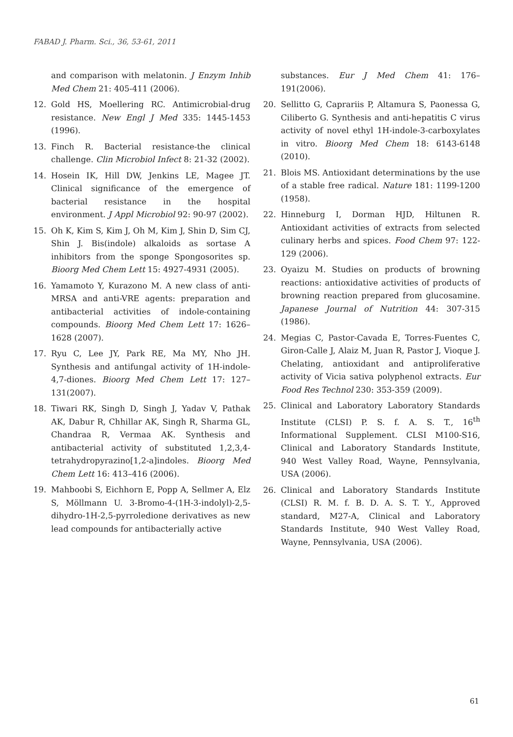FABAD J. Pharm. Sci., 36, 53-61, 2011
and comparison with melatonin. J Enzym Inhib Med Chem 21: 405-411 (2006).
12. Gold HS, Moellering RC. Antimicrobial-drug resistance. New Engl J Med 335: 1445-1453 (1996).
13. Finch R. Bacterial resistance-the clinical challenge. Clin Microbiol Infect 8: 21-32 (2002).
14. Hosein IK, Hill DW, Jenkins LE, Magee JT. Clinical significance of the emergence of bacterial resistance in the hospital environment. J Appl Microbiol 92: 90-97 (2002).
15. Oh K, Kim S, Kim J, Oh M, Kim J, Shin D, Sim CJ, Shin J. Bis(indole) alkaloids as sortase A inhibitors from the sponge Spongosorites sp. Bioorg Med Chem Lett 15: 4927-4931 (2005).
16. Yamamoto Y, Kurazono M. A new class of anti-MRSA and anti-VRE agents: preparation and antibacterial activities of indole-containing compounds. Bioorg Med Chem Lett 17: 1626–1628 (2007).
17. Ryu C, Lee JY, Park RE, Ma MY, Nho JH. Synthesis and antifungal activity of 1H-indole-4,7-diones. Bioorg Med Chem Lett 17: 127–131(2007).
18. Tiwari RK, Singh D, Singh J, Yadav V, Pathak AK, Dabur R, Chhillar AK, Singh R, Sharma GL, Chandraa R, Vermaa AK. Synthesis and antibacterial activity of substituted 1,2,3,4-tetrahydropyrazino[1,2-a]indoles. Bioorg Med Chem Lett 16: 413–416 (2006).
19. Mahboobi S, Eichhorn E, Popp A, Sellmer A, Elz S, Möllmann U. 3-Bromo-4-(1H-3-indolyl)-2,5-dihydro-1H-2,5-pyrroledione derivatives as new lead compounds for antibacterially active
substances. Eur J Med Chem 41: 176–191(2006).
20. Sellitto G, Caprariis P, Altamura S, Paonessa G, Ciliberto G. Synthesis and anti-hepatitis C virus activity of novel ethyl 1H-indole-3-carboxylates in vitro. Bioorg Med Chem 18: 6143-6148 (2010).
21. Blois MS. Antioxidant determinations by the use of a stable free radical. Nature 181: 1199-1200 (1958).
22. Hinneburg I, Dorman HJD, Hiltunen R. Antioxidant activities of extracts from selected culinary herbs and spices. Food Chem 97: 122-129 (2006).
23. Oyaizu M. Studies on products of browning reactions: antioxidative activities of products of browning reaction prepared from glucosamine. Japanese Journal of Nutrition 44: 307-315 (1986).
24. Megias C, Pastor-Cavada E, Torres-Fuentes C, Giron-Calle J, Alaiz M, Juan R, Pastor J, Vioque J. Chelating, antioxidant and antiproliferative activity of Vicia sativa polyphenol extracts. Eur Food Res Technol 230: 353-359 (2009).
25. Clinical and Laboratory Laboratory Standards Institute (CLSI) P. S. f. A. S. T., 16<sup>th</sup> Informational Supplement. CLSI M100-S16, Clinical and Laboratory Standards Institute, 940 West Valley Road, Wayne, Pennsylvania, USA (2006).
26. Clinical and Laboratory Standards Institute (CLSI) R. M. f. B. D. A. S. T. Y., Approved standard, M27-A, Clinical and Laboratory Standards Institute, 940 West Valley Road, Wayne, Pennsylvania, USA (2006).
61